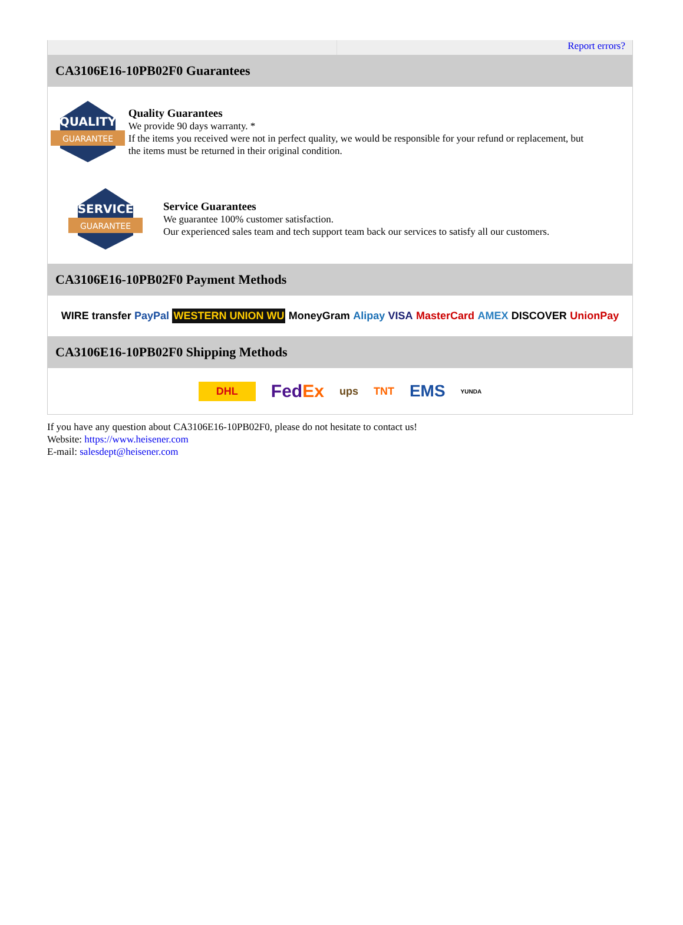Report errors?
CA3106E16-10PB02F0 Guarantees
QUALITY
GUARANTEE
Quality Guarantees
We provide 90 days warranty. *
If the items you received were not in perfect quality, we would be responsible for your refund or replacement, but the items must be returned in their original condition.
SERVICE
GUARANTEE
Service Guarantees
We guarantee 100% customer satisfaction.
Our experienced sales team and tech support team back our services to satisfy all our customers.
CA3106E16-10PB02F0 Payment Methods
WIRE transfer PayPal WESTERN UNION WU MoneyGram Alipay VISA MasterCard AMEX DISCOVER UnionPay
CA3106E16-10PB02F0 Shipping Methods
DHL FedEx ups TNT EMS YUNDA
If you have any question about CA3106E16-10PB02F0, please do not hesitate to contact us!
Website: https://www.heisener.com
E-mail: salesdept@heisener.com